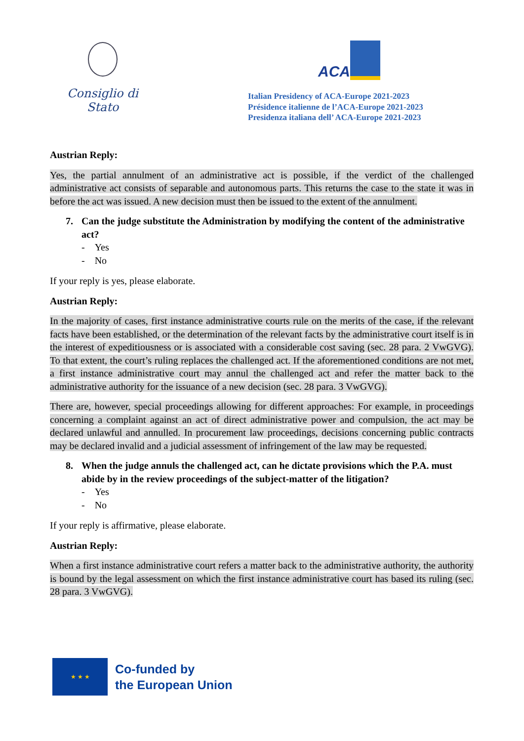Consiglio di Stato
ACA
Italian Presidency of ACA-Europe 2021-2023
Présidence italienne de l’ACA-Europe 2021-2023
Presidenza italiana dell’ ACA-Europe 2021-2023
Austrian Reply:
Yes, the partial annulment of an administrative act is possible, if the verdict of the challenged administrative act consists of separable and autonomous parts. This returns the case to the state it was in before the act was issued. A new decision must then be issued to the extent of the annulment.
7. Can the judge substitute the Administration by modifying the content of the administrative act?
- Yes
- No
If your reply is yes, please elaborate.
Austrian Reply:
In the majority of cases, first instance administrative courts rule on the merits of the case, if the relevant facts have been established, or the determination of the relevant facts by the administrative court itself is in the interest of expeditiousness or is associated with a considerable cost saving (sec. 28 para. 2 VwGVG). To that extent, the court’s ruling replaces the challenged act. If the aforementioned conditions are not met, a first instance administrative court may annul the challenged act and refer the matter back to the administrative authority for the issuance of a new decision (sec. 28 para. 3 VwGVG).
There are, however, special proceedings allowing for different approaches: For example, in proceedings concerning a complaint against an act of direct administrative power and compulsion, the act may be declared unlawful and annulled. In procurement law proceedings, decisions concerning public contracts may be declared invalid and a judicial assessment of infringement of the law may be requested.
8. When the judge annuls the challenged act, can he dictate provisions which the P.A. must abide by in the review proceedings of the subject-matter of the litigation?
- Yes
- No
If your reply is affirmative, please elaborate.
Austrian Reply:
When a first instance administrative court refers a matter back to the administrative authority, the authority is bound by the legal assessment on which the first instance administrative court has based its ruling (sec. 28 para. 3 VwGVG).
★ ★ ★
Co-funded by
the European Union